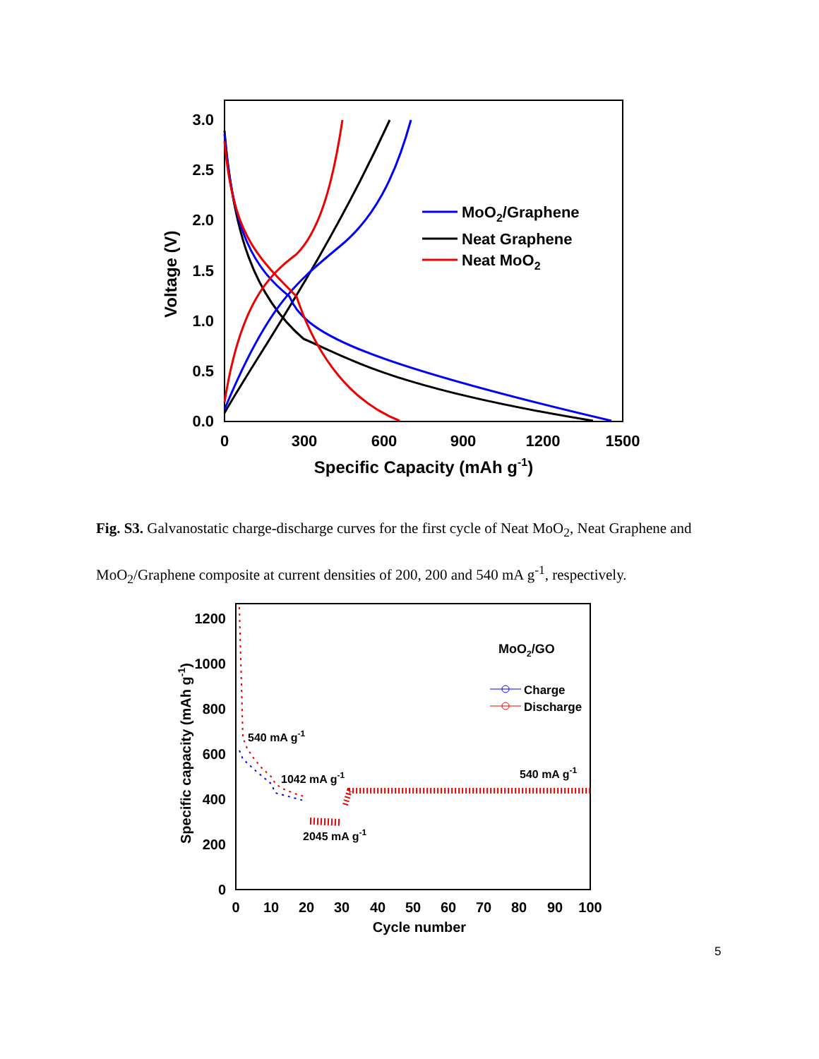3.0
2.5
2.0
1.5
1.0
0.5
0.0
0
300
600
900
1200
1500
Specific Capacity (mAh g-1)
Voltage (V)
MoO2/Graphene
Neat Graphene
Neat MoO2
Fig. S3. Galvanostatic charge-discharge curves for the first cycle of Neat MoO<sub>2</sub>, Neat Graphene and MoO<sub>2</sub>/Graphene composite at current densities of 200, 200 and 540 mA g<sup>-1</sup>, respectively.
1200
1000
800
600
400
200
0
0
10
20
30
40
50
60
70
80
90
100
Cycle number
Specific capacity (mAh g-1)
MoO2/GO
Charge
Discharge
540 mA g-1
1042 mA g-1
2045 mA g-1
540 mA g-1
5